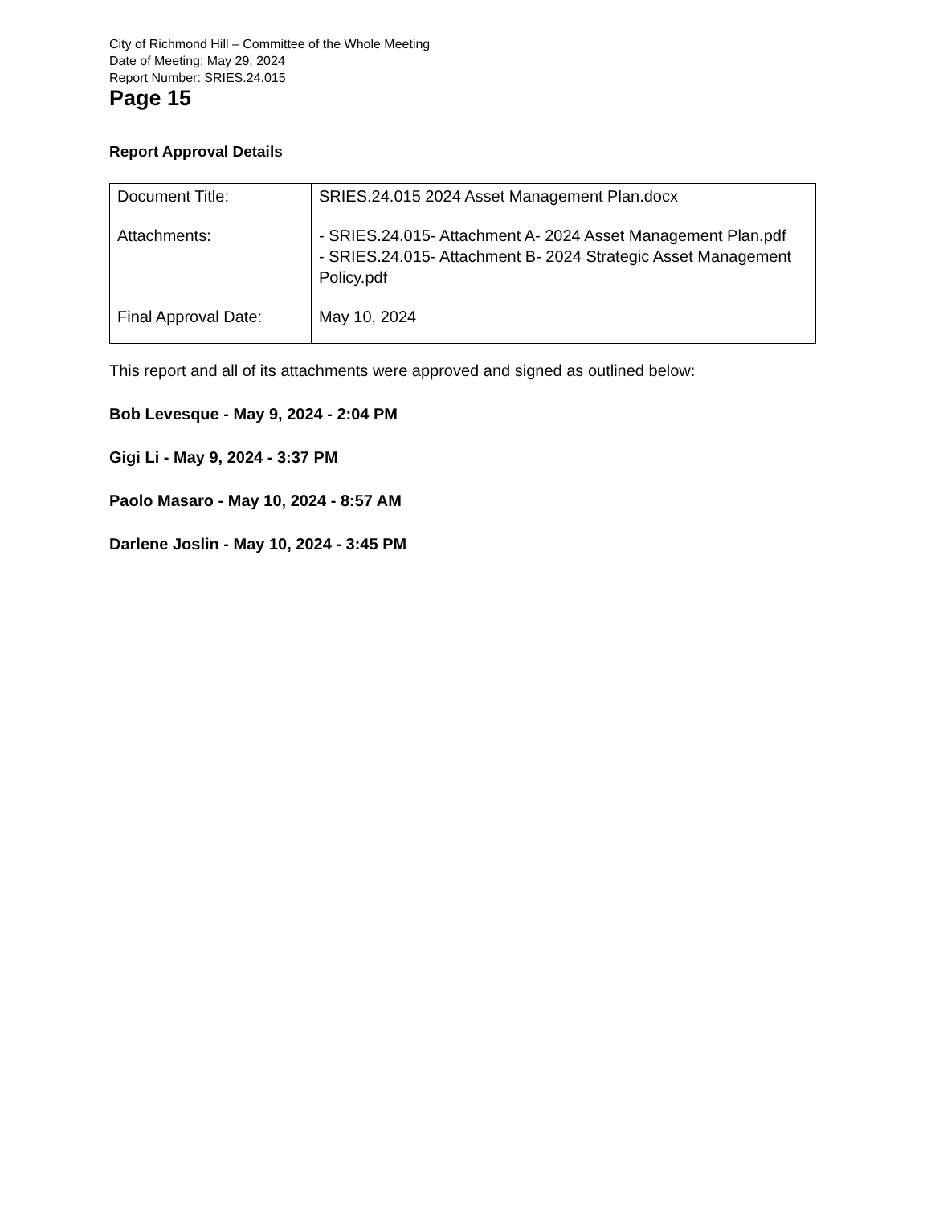City of Richmond Hill – Committee of the Whole Meeting
Date of Meeting: May 29, 2024
Report Number: SRIES.24.015
Page 15
Report Approval Details
| Document Title: | SRIES.24.015 2024 Asset Management Plan.docx |
| Attachments: | - SRIES.24.015- Attachment A- 2024 Asset Management Plan.pdf - SRIES.24.015- Attachment B- 2024 Strategic Asset Management Policy.pdf |
| Final Approval Date: | May 10, 2024 |
This report and all of its attachments were approved and signed as outlined below:
Bob Levesque - May 9, 2024 - 2:04 PM
Gigi Li - May 9, 2024 - 3:37 PM
Paolo Masaro - May 10, 2024 - 8:57 AM
Darlene Joslin - May 10, 2024 - 3:45 PM